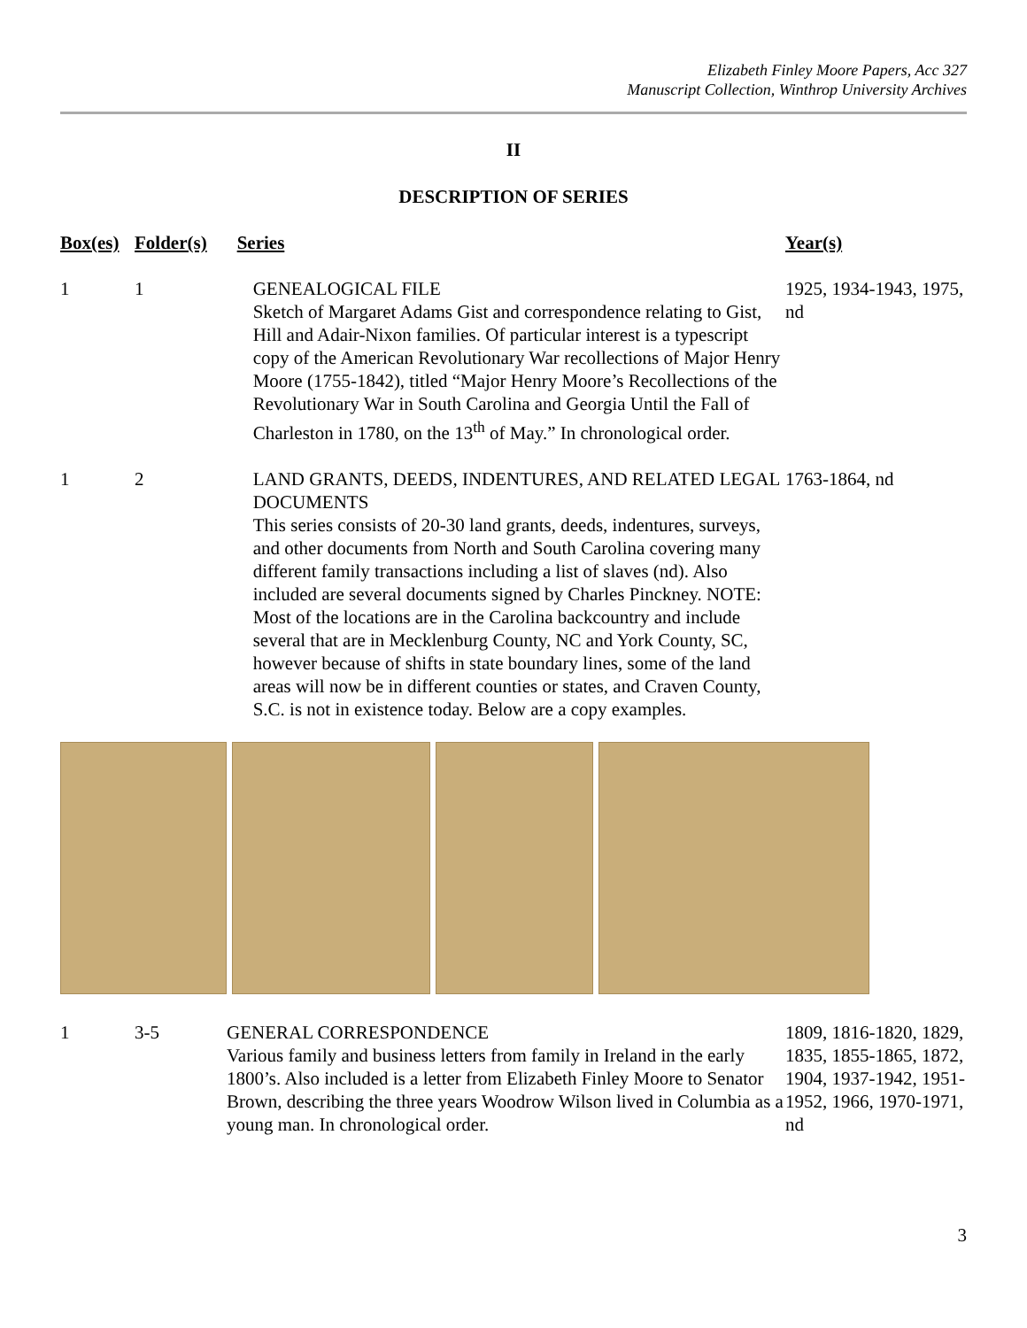Elizabeth Finley Moore Papers, Acc 327
Manuscript Collection, Winthrop University Archives
II
DESCRIPTION OF SERIES
| Box(es) | Folder(s) | Series | Year(s) |
| --- | --- | --- | --- |
| 1 | 1 | GENEALOGICAL FILE Sketch of Margaret Adams Gist and correspondence relating to Gist, Hill and Adair-Nixon families. Of particular interest is a typescript copy of the American Revolutionary War recollections of Major Henry Moore (1755-1842), titled “Major Henry Moore’s Recollections of the Revolutionary War in South Carolina and Georgia Until the Fall of Charleston in 1780, on the 13<sup>th</sup> of May.” In chronological order. | 1925, 1934-1943, 1975, nd |
| 1 | 2 | LAND GRANTS, DEEDS, INDENTURES, AND RELATED LEGAL DOCUMENTS This series consists of 20-30 land grants, deeds, indentures, surveys, and other documents from North and South Carolina covering many different family transactions including a list of slaves (nd). Also included are several documents signed by Charles Pinckney. NOTE: Most of the locations are in the Carolina backcountry and include several that are in Mecklenburg County, NC and York County, SC, however because of shifts in state boundary lines, some of the land areas will now be in different counties or states, and Craven County, S.C. is not in existence today. Below are a copy examples. | 1763-1864, nd |
| 1 | 3-5 | GENERAL CORRESPONDENCE Various family and business letters from family in Ireland in the early 1800’s. Also included is a letter from Elizabeth Finley Moore to Senator Brown, describing the three years Woodrow Wilson lived in Columbia as a young man. In chronological order. | 1809, 1816-1820, 1829, 1835, 1855-1865, 1872, 1904, 1937-1942, 1951-1952, 1966, 1970-1971, nd |
3